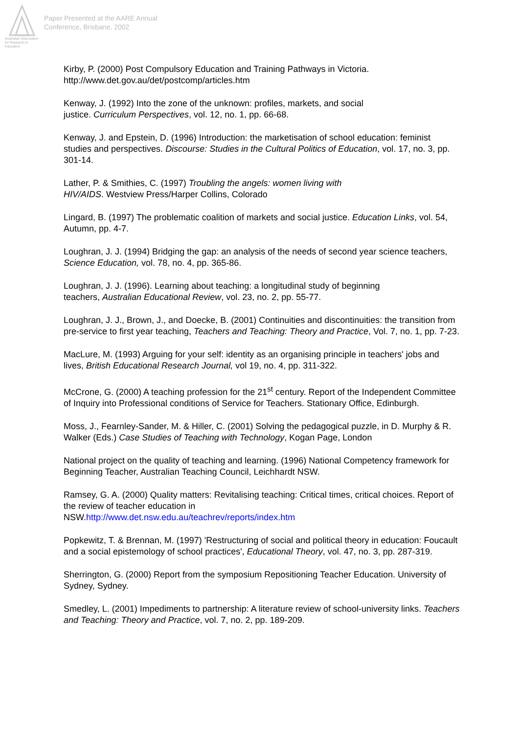Australian Association
for Research in Education
Paper Presented at the AARE Annual
Conference, Brisbane, 2002
Kirby, P. (2000) Post Compulsory Education and Training Pathways in Victoria. http://www.det.gov.au/det/postcomp/articles.htm
Kenway, J. (1992) Into the zone of the unknown: profiles, markets, and social
justice. Curriculum Perspectives, vol. 12, no. 1, pp. 66-68.
Kenway, J. and Epstein, D. (1996) Introduction: the marketisation of school education: feminist studies and perspectives. Discourse: Studies in the Cultural Politics of Education, vol. 17, no. 3, pp. 301-14.
Lather, P. & Smithies, C. (1997) Troubling the angels: women living with
HIV/AIDS. Westview Press/Harper Collins, Colorado
Lingard, B. (1997) The problematic coalition of markets and social justice. Education Links, vol. 54, Autumn, pp. 4-7.
Loughran, J. J. (1994) Bridging the gap: an analysis of the needs of second year science teachers, Science Education, vol. 78, no. 4, pp. 365-86.
Loughran, J. J. (1996). Learning about teaching: a longitudinal study of beginning
teachers, Australian Educational Review, vol. 23, no. 2, pp. 55-77.
Loughran, J. J., Brown, J., and Doecke, B. (2001) Continuities and discontinuities: the transition from pre-service to first year teaching, Teachers and Teaching: Theory and Practice, Vol. 7, no. 1, pp. 7-23.
MacLure, M. (1993) Arguing for your self: identity as an organising principle in teachers' jobs and lives, British Educational Research Journal, vol 19, no. 4, pp. 311-322.
McCrone, G. (2000) A teaching profession for the 21<sup>st</sup> century. Report of the Independent Committee of Inquiry into Professional conditions of Service for Teachers. Stationary Office, Edinburgh.
Moss, J., Fearnley-Sander, M. & Hiller, C. (2001) Solving the pedagogical puzzle, in D. Murphy & R. Walker (Eds.) Case Studies of Teaching with Technology, Kogan Page, London
National project on the quality of teaching and learning. (1996) National Competency framework for Beginning Teacher, Australian Teaching Council, Leichhardt NSW.
Ramsey, G. A. (2000) Quality matters: Revitalising teaching: Critical times, critical choices. Report of the review of teacher education in
NSW.http://www.det.nsw.edu.au/teachrev/reports/index.htm
Popkewitz, T. & Brennan, M. (1997) 'Restructuring of social and political theory in education: Foucault and a social epistemology of school practices', Educational Theory, vol. 47, no. 3, pp. 287-319.
Sherrington, G. (2000) Report from the symposium Repositioning Teacher Education. University of Sydney, Sydney.
Smedley, L. (2001) Impediments to partnership: A literature review of school-university links. Teachers and Teaching: Theory and Practice, vol. 7, no. 2, pp. 189-209.